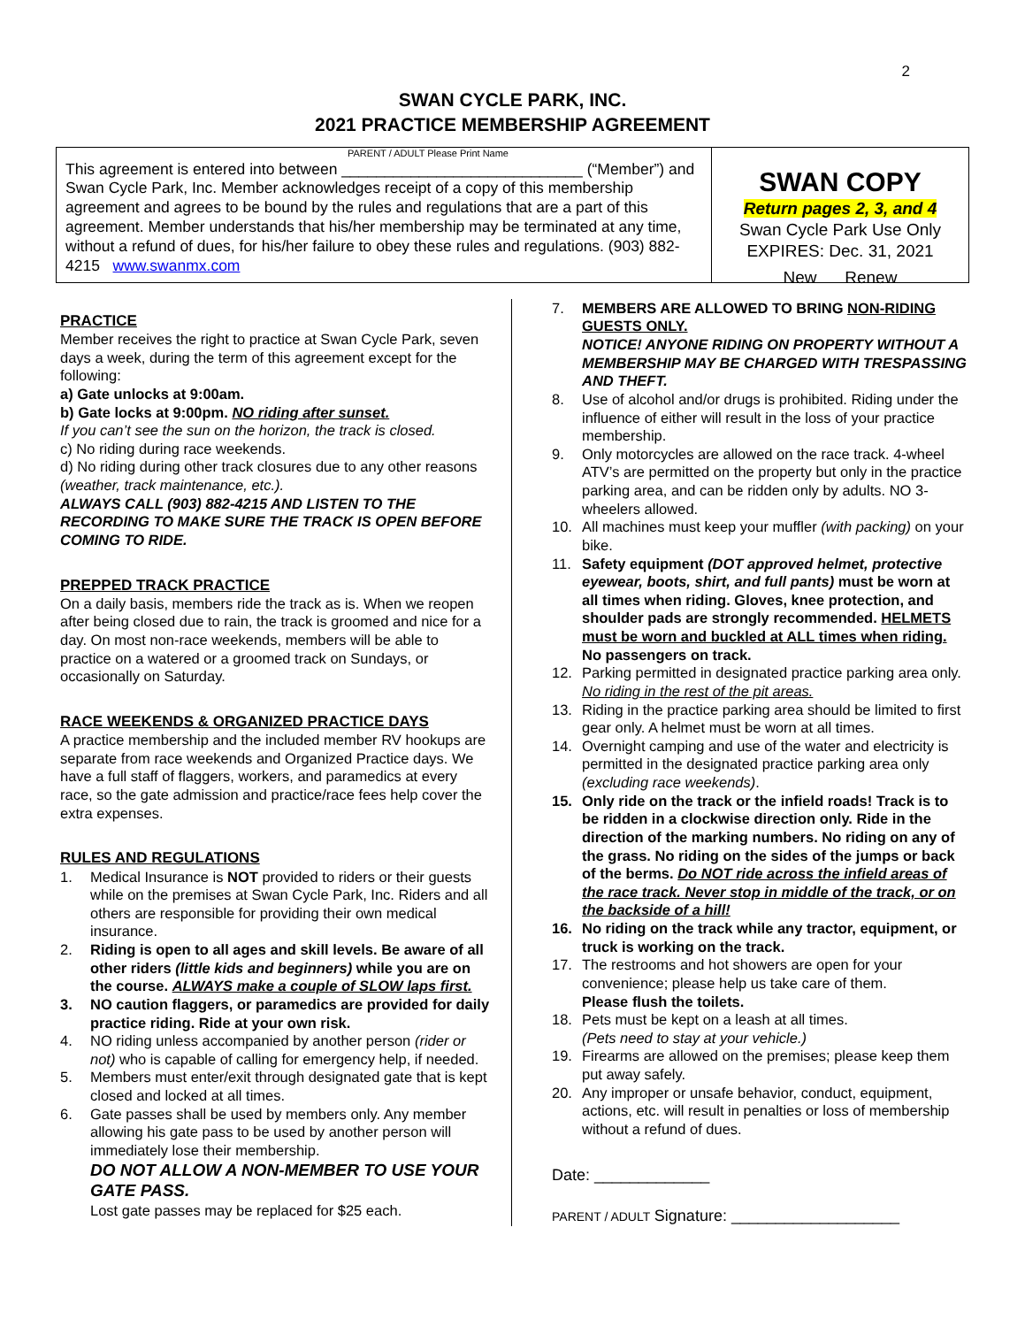2
SWAN CYCLE PARK, INC.
2021 PRACTICE MEMBERSHIP AGREEMENT
PARENT / ADULT Please Print Name
This agreement is entered into between ____________________________ (“Member”) and Swan Cycle Park, Inc. Member acknowledges receipt of a copy of this membership agreement and agrees to be bound by the rules and regulations that are a part of this agreement. Member understands that his/her membership may be terminated at any time, without a refund of dues, for his/her failure to obey these rules and regulations. (903) 882-4215 www.swanmx.com
SWAN COPY
Return pages 2, 3, and 4
Swan Cycle Park Use Only
EXPIRES: Dec. 31, 2021
New Renew
PRACTICE
Member receives the right to practice at Swan Cycle Park, seven days a week, during the term of this agreement except for the following:
a) Gate unlocks at 9:00am.
b) Gate locks at 9:00pm. NO riding after sunset.
If you can’t see the sun on the horizon, the track is closed.
c) No riding during race weekends.
d) No riding during other track closures due to any other reasons (weather, track maintenance, etc.).
ALWAYS CALL (903) 882-4215 AND LISTEN TO THE RECORDING TO MAKE SURE THE TRACK IS OPEN BEFORE COMING TO RIDE.
PREPPED TRACK PRACTICE
On a daily basis, members ride the track as is. When we reopen after being closed due to rain, the track is groomed and nice for a day. On most non-race weekends, members will be able to practice on a watered or a groomed track on Sundays, or occasionally on Saturday.
RACE WEEKENDS & ORGANIZED PRACTICE DAYS
A practice membership and the included member RV hookups are separate from race weekends and Organized Practice days. We have a full staff of flaggers, workers, and paramedics at every race, so the gate admission and practice/race fees help cover the extra expenses.
RULES AND REGULATIONS
1. Medical Insurance is NOT provided to riders or their guests while on the premises at Swan Cycle Park, Inc. Riders and all others are responsible for providing their own medical insurance.
2. Riding is open to all ages and skill levels. Be aware of all other riders (little kids and beginners) while you are on the course. ALWAYS make a couple of SLOW laps first.
3. NO caution flaggers, or paramedics are provided for daily practice riding. Ride at your own risk.
4. NO riding unless accompanied by another person (rider or not) who is capable of calling for emergency help, if needed.
5. Members must enter/exit through designated gate that is kept closed and locked at all times.
6. Gate passes shall be used by members only. Any member allowing his gate pass to be used by another person will immediately lose their membership.
DO NOT ALLOW A NON-MEMBER TO USE YOUR GATE PASS.
Lost gate passes may be replaced for $25 each.
7. MEMBERS ARE ALLOWED TO BRING NON-RIDING GUESTS ONLY.
NOTICE! ANYONE RIDING ON PROPERTY WITHOUT A MEMBERSHIP MAY BE CHARGED WITH TRESPASSING AND THEFT.
8. Use of alcohol and/or drugs is prohibited. Riding under the influence of either will result in the loss of your practice membership.
9. Only motorcycles are allowed on the race track. 4-wheel ATV’s are permitted on the property but only in the practice parking area, and can be ridden only by adults. NO 3-wheelers allowed.
10. All machines must keep your muffler (with packing) on your bike.
11. Safety equipment (DOT approved helmet, protective eyewear, boots, shirt, and full pants) must be worn at all times when riding. Gloves, knee protection, and shoulder pads are strongly recommended. HELMETS must be worn and buckled at ALL times when riding. No passengers on track.
12. Parking permitted in designated practice parking area only. No riding in the rest of the pit areas.
13. Riding in the practice parking area should be limited to first gear only. A helmet must be worn at all times.
14. Overnight camping and use of the water and electricity is permitted in the designated practice parking area only (excluding race weekends).
15. Only ride on the track or the infield roads! Track is to be ridden in a clockwise direction only. Ride in the direction of the marking numbers. No riding on any of the grass. No riding on the sides of the jumps or back of the berms. Do NOT ride across the infield areas of the race track. Never stop in middle of the track, or on the backside of a hill!
16. No riding on the track while any tractor, equipment, or truck is working on the track.
17. The restrooms and hot showers are open for your convenience; please help us take care of them.
Please flush the toilets.
18. Pets must be kept on a leash at all times.
(Pets need to stay at your vehicle.)
19. Firearms are allowed on the premises; please keep them put away safely.
20. Any improper or unsafe behavior, conduct, equipment, actions, etc. will result in penalties or loss of membership without a refund of dues.
Date: _____________
PARENT / ADULT Signature: ___________________